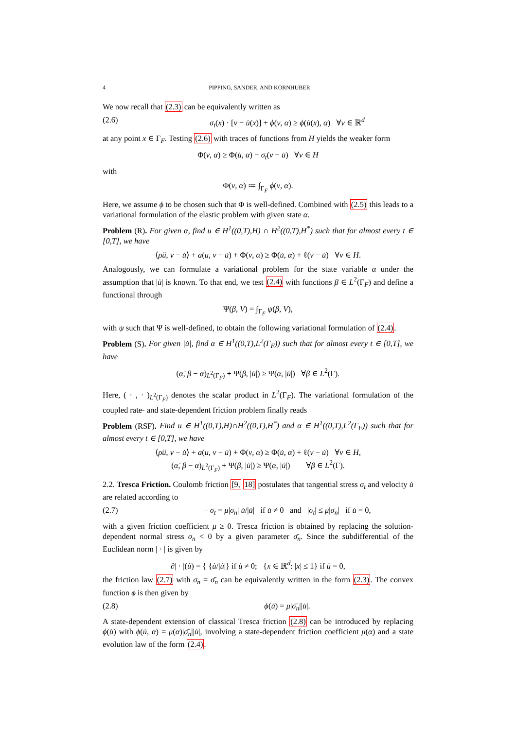4 PIPPING, SANDER, AND KORNHUBER
We now recall that (2.3) can be equivalently written as
(2.6) σ<sub>t</sub>(x) · [v − u̇(x)] + ϕ(v, α) ≥ ϕ(u̇(x), α) ∀v ∈ ℝ<sup>d</sup>
at any point x ∈ Γ<sub>F</sub>. Testing (2.6) with traces of functions from H yields the weaker form
Φ(v, α) ≥ Φ(u̇, α) − σ<sub>t</sub>(v − u̇) ∀v ∈ H
with
Φ(v, α) ≔ ∫<sub>Γ<sub>F</sub></sub> ϕ(v, α).
Here, we assume ϕ to be chosen such that Φ is well-defined. Combined with (2.5) this leads to a variational formulation of the elastic problem with given state α.
Problem (R). For given α, find u ∈ H<sup>1</sup>((0,T),H) ∩ H<sup>2</sup>((0,T),H<sup>*</sup>) such that for almost every t ∈ [0,T], we have
⟨ρü, v − u̇⟩ + a(u, v − u̇) + Φ(v, α) ≥ Φ(u̇, α) + ℓ(v − u̇) ∀v ∈ H.
Analogously, we can formulate a variational problem for the state variable α under the assumption that |u̇| is known. To that end, we test (2.4) with functions β ∈ L<sup>2</sup>(Γ<sub>F</sub>) and define a functional through
Ψ(β, V) = ∫<sub>Γ<sub>F</sub></sub> ψ(β, V),
with ψ such that Ψ is well-defined, to obtain the following variational formulation of (2.4).
Problem (S). For given |u̇|, find α ∈ H<sup>1</sup>((0,T),L<sup>2</sup>(Γ<sub>F</sub>)) such that for almost every t ∈ [0,T], we have
(α̇, β − α)<sub>L<sup>2</sup>(Γ<sub>F</sub>)</sub> + Ψ(β, |u̇|) ≥ Ψ(α, |u̇|) ∀β ∈ L<sup>2</sup>(Γ).
Here, ( · , · )<sub>L<sup>2</sup>(Γ<sub>F</sub>)</sub> denotes the scalar product in L<sup>2</sup>(Γ<sub>F</sub>). The variational formulation of the coupled rate- and state-dependent friction problem finally reads
Problem (RSF). Find u ∈ H<sup>1</sup>((0,T),H)∩H<sup>2</sup>((0,T),H<sup>*</sup>) and α ∈ H<sup>1</sup>((0,T),L<sup>2</sup>(Γ<sub>F</sub>)) such that for almost every t ∈ [0,T], we have
⟨ρü, v − u̇⟩ + a(u, v − u̇) + Φ(v, α) ≥ Φ(u̇, α) + ℓ(v − u̇) ∀v ∈ H,
(α̇, β − α)<sub>L<sup>2</sup>(Γ<sub>F</sub>)</sub> + Ψ(β, |u̇|) ≥ Ψ(α, |u̇|) ∀β ∈ L<sup>2</sup>(Γ).
2.2. Tresca Friction. Coulomb friction [9, 18] postulates that tangential stress σ<sub>t</sub> and velocity u̇ are related according to
(2.7) − σ<sub>t</sub> = μ|σ<sub>n</sub>| u̇/|u̇| if u̇ ≠ 0 and |σ<sub>t</sub>| ≤ μ|σ<sub>n</sub>| if u̇ = 0,
with a given friction coefficient μ ≥ 0. Tresca friction is obtained by replacing the solution-dependent normal stress σ<sub>n</sub> < 0 by a given parameter σ̄<sub>n</sub>. Since the subdifferential of the Euclidean norm | · | is given by
∂| · |(u̇) = { {u̇/|u̇|} if u̇ ≠ 0; {x ∈ ℝ<sup>d</sup>: |x| ≤ 1} if u̇ = 0,
the friction law (2.7) with σ<sub>n</sub> = σ̄<sub>n</sub> can be equivalently written in the form (2.3). The convex function ϕ is then given by
(2.8) ϕ(u̇) = μ|σ̄<sub>n</sub>||u̇|.
A state-dependent extension of classical Tresca friction (2.8) can be introduced by replacing ϕ(u̇) with ϕ(u̇, α) = μ(α)|σ̄<sub>n</sub>||u̇|, involving a state-dependent friction coefficient μ(α) and a state evolution law of the form (2.4).